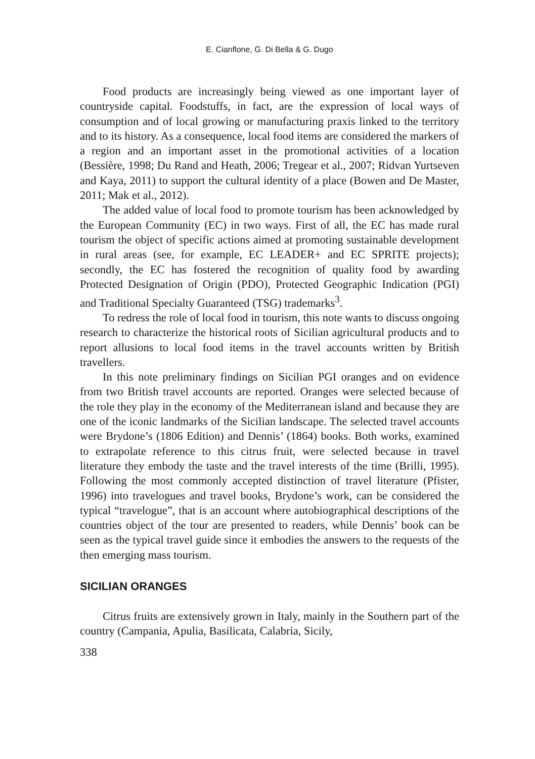E. Cianflone, G. Di Bella & G. Dugo
Food products are increasingly being viewed as one important layer of countryside capital. Foodstuffs, in fact, are the expression of local ways of consumption and of local growing or manufacturing praxis linked to the territory and to its history. As a consequence, local food items are considered the markers of a region and an important asset in the promotional activities of a location (Bessière, 1998; Du Rand and Heath, 2006; Tregear et al., 2007; Ridvan Yurtseven and Kaya, 2011) to support the cultural identity of a place (Bowen and De Master, 2011; Mak et al., 2012).
The added value of local food to promote tourism has been acknowledged by the European Community (EC) in two ways. First of all, the EC has made rural tourism the object of specific actions aimed at promoting sustainable development in rural areas (see, for example, EC LEADER+ and EC SPRITE projects); secondly, the EC has fostered the recognition of quality food by awarding Protected Designation of Origin (PDO), Protected Geographic Indication (PGI) and Traditional Specialty Guaranteed (TSG) trademarks<sup>3</sup>.
To redress the role of local food in tourism, this note wants to discuss ongoing research to characterize the historical roots of Sicilian agricultural products and to report allusions to local food items in the travel accounts written by British travellers.
In this note preliminary findings on Sicilian PGI oranges and on evidence from two British travel accounts are reported. Oranges were selected because of the role they play in the economy of the Mediterranean island and because they are one of the iconic landmarks of the Sicilian landscape. The selected travel accounts were Brydone’s (1806 Edition) and Dennis’ (1864) books. Both works, examined to extrapolate reference to this citrus fruit, were selected because in travel literature they embody the taste and the travel interests of the time (Brilli, 1995). Following the most commonly accepted distinction of travel literature (Pfister, 1996) into travelogues and travel books, Brydone’s work, can be considered the typical “travelogue”, that is an account where autobiographical descriptions of the countries object of the tour are presented to readers, while Dennis’ book can be seen as the typical travel guide since it embodies the answers to the requests of the then emerging mass tourism.
SICILIAN ORANGES
Citrus fruits are extensively grown in Italy, mainly in the Southern part of the country (Campania, Apulia, Basilicata, Calabria, Sicily,
338